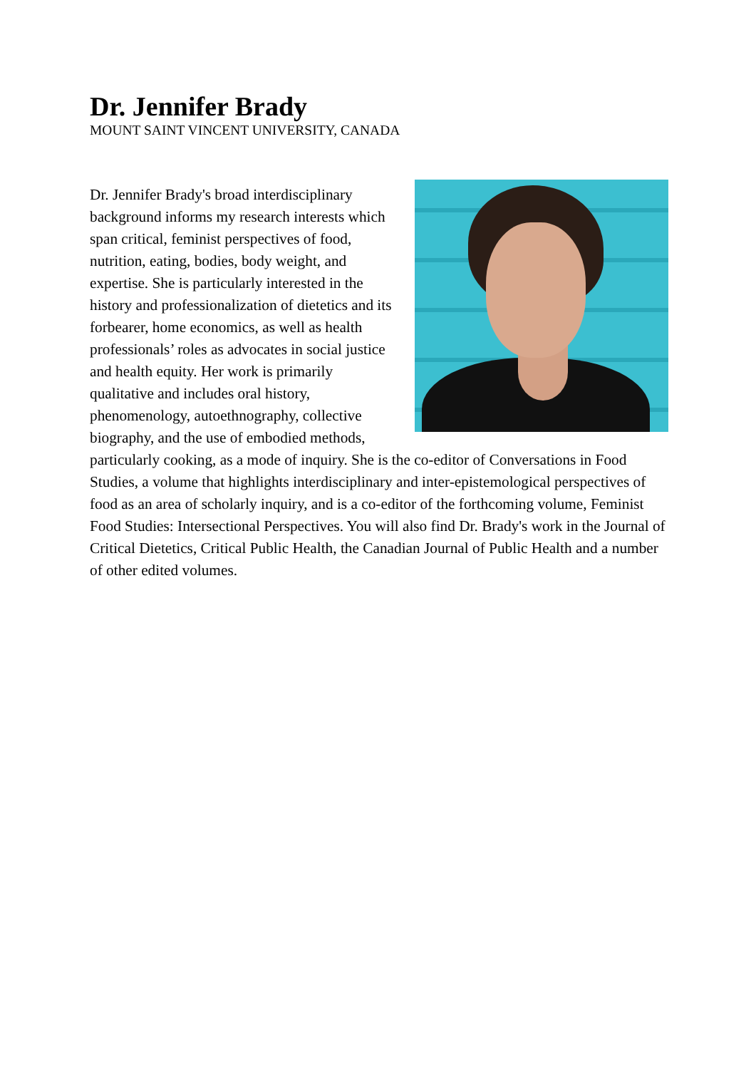Dr. Jennifer Brady
MOUNT SAINT VINCENT UNIVERSITY, CANADA
Dr. Jennifer Brady's broad interdisciplinary background informs my research interests which span critical, feminist perspectives of food, nutrition, eating, bodies, body weight, and expertise. She is particularly interested in the history and professionalization of dietetics and its forbearer, home economics, as well as health professionals’ roles as advocates in social justice and health equity. Her work is primarily qualitative and includes oral history, phenomenology, autoethnography, collective biography, and the use of embodied methods, particularly cooking, as a mode of inquiry. She is the co-editor of Conversations in Food Studies, a volume that highlights interdisciplinary and inter-epistemological perspectives of food as an area of scholarly inquiry, and is a co-editor of the forthcoming volume, Feminist Food Studies: Intersectional Perspectives. You will also find Dr. Brady's work in the Journal of Critical Dietetics, Critical Public Health, the Canadian Journal of Public Health and a number of other edited volumes.